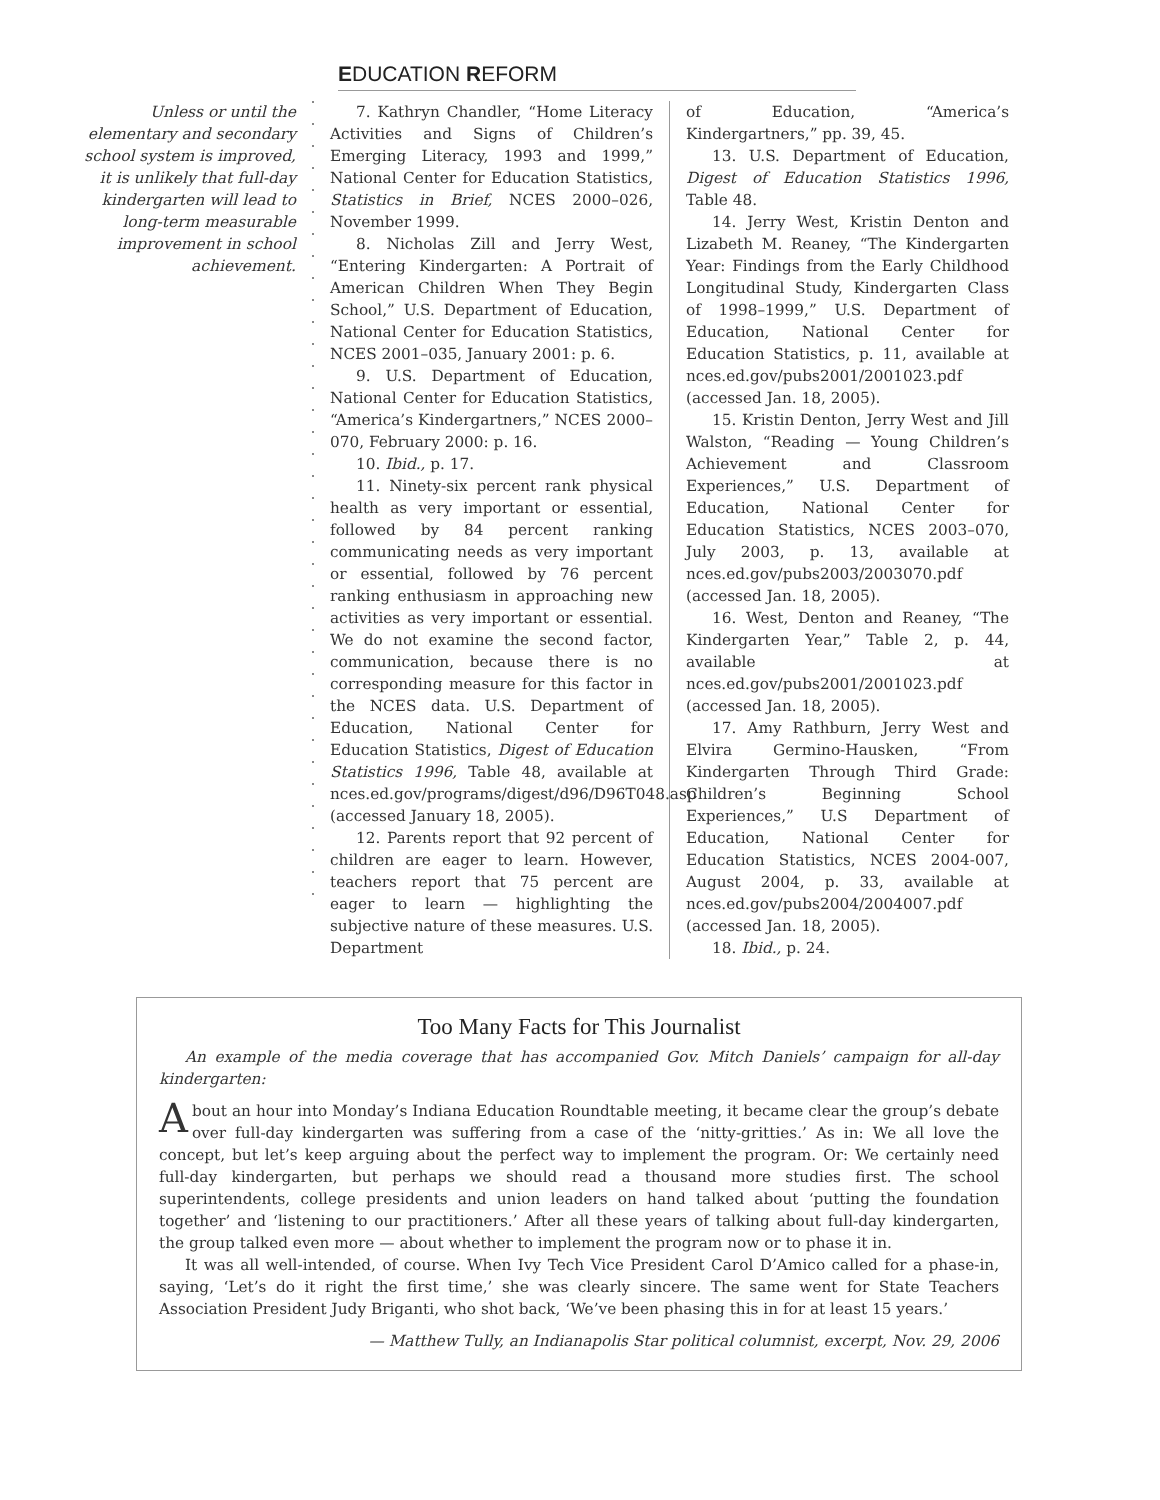EDUCATION REFORM
Unless or until the elementary and secondary school system is improved, it is unlikely that full-day kindergarten will lead to long-term measurable improvement in school achievement.
7. Kathryn Chandler, “Home Literacy Activities and Signs of Children’s Emerging Literacy, 1993 and 1999,” National Center for Education Statistics, Statistics in Brief, NCES 2000–026, November 1999.
8. Nicholas Zill and Jerry West, “Entering Kindergarten: A Portrait of American Children When They Begin School,” U.S. Department of Education, National Center for Education Statistics, NCES 2001–035, January 2001: p. 6.
9. U.S. Department of Education, National Center for Education Statistics, “America’s Kindergartners,” NCES 2000–070, February 2000: p. 16.
10. Ibid., p. 17.
11. Ninety-six percent rank physical health as very important or essential, followed by 84 percent ranking communicating needs as very important or essential, followed by 76 percent ranking enthusiasm in approaching new activities as very important or essential. We do not examine the second factor, communication, because there is no corresponding measure for this factor in the NCES data. U.S. Department of Education, National Center for Education Statistics, Digest of Education Statistics 1996, Table 48, available at nces.ed.gov/programs/digest/d96/D96T048.asp (accessed January 18, 2005).
12. Parents report that 92 percent of children are eager to learn. However, teachers report that 75 percent are eager to learn — highlighting the subjective nature of these measures. U.S. Department
of Education, “America’s Kindergartners,” pp. 39, 45.
13. U.S. Department of Education, Digest of Education Statistics 1996, Table 48.
14. Jerry West, Kristin Denton and Lizabeth M. Reaney, “The Kindergarten Year: Findings from the Early Childhood Longitudinal Study, Kindergarten Class of 1998–1999,” U.S. Department of Education, National Center for Education Statistics, p. 11, available at nces.ed.gov/pubs2001/2001023.pdf (accessed Jan. 18, 2005).
15. Kristin Denton, Jerry West and Jill Walston, “Reading — Young Children’s Achievement and Classroom Experiences,” U.S. Department of Education, National Center for Education Statistics, NCES 2003–070, July 2003, p. 13, available at nces.ed.gov/pubs2003/2003070.pdf (accessed Jan. 18, 2005).
16. West, Denton and Reaney, “The Kindergarten Year,” Table 2, p. 44, available at nces.ed.gov/pubs2001/2001023.pdf (accessed Jan. 18, 2005).
17. Amy Rathburn, Jerry West and Elvira Germino-Hausken, “From Kindergarten Through Third Grade: Children’s Beginning School Experiences,” U.S Department of Education, National Center for Education Statistics, NCES 2004-007, August 2004, p. 33, available at nces.ed.gov/pubs2004/2004007.pdf (accessed Jan. 18, 2005).
18. Ibid., p. 24.
Too Many Facts for This Journalist
An example of the media coverage that has accompanied Gov. Mitch Daniels’ campaign for all-day kindergarten:
About an hour into Monday’s Indiana Education Roundtable meeting, it became clear the group’s debate over full-day kindergarten was suffering from a case of the ‘nitty-gritties.’ As in: We all love the concept, but let’s keep arguing about the perfect way to implement the program. Or: We certainly need full-day kindergarten, but perhaps we should read a thousand more studies first. The school superintendents, college presidents and union leaders on hand talked about ‘putting the foundation together’ and ‘listening to our practitioners.’ After all these years of talking about full-day kindergarten, the group talked even more — about whether to implement the program now or to phase it in.
It was all well-intended, of course. When Ivy Tech Vice President Carol D’Amico called for a phase-in, saying, ‘Let’s do it right the first time,’ she was clearly sincere. The same went for State Teachers Association President Judy Briganti, who shot back, ‘We’ve been phasing this in for at least 15 years.’
— Matthew Tully, an Indianapolis Star political columnist, excerpt, Nov. 29, 2006